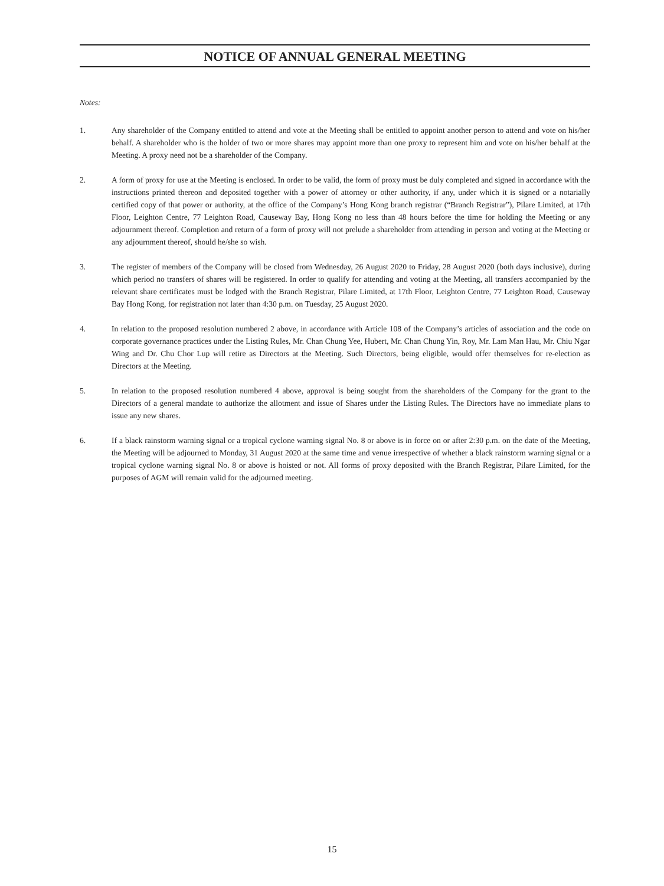NOTICE OF ANNUAL GENERAL MEETING
Notes:
1. Any shareholder of the Company entitled to attend and vote at the Meeting shall be entitled to appoint another person to attend and vote on his/her behalf. A shareholder who is the holder of two or more shares may appoint more than one proxy to represent him and vote on his/her behalf at the Meeting. A proxy need not be a shareholder of the Company.
2. A form of proxy for use at the Meeting is enclosed. In order to be valid, the form of proxy must be duly completed and signed in accordance with the instructions printed thereon and deposited together with a power of attorney or other authority, if any, under which it is signed or a notarially certified copy of that power or authority, at the office of the Company’s Hong Kong branch registrar (“Branch Registrar”), Pilare Limited, at 17th Floor, Leighton Centre, 77 Leighton Road, Causeway Bay, Hong Kong no less than 48 hours before the time for holding the Meeting or any adjournment thereof. Completion and return of a form of proxy will not prelude a shareholder from attending in person and voting at the Meeting or any adjournment thereof, should he/she so wish.
3. The register of members of the Company will be closed from Wednesday, 26 August 2020 to Friday, 28 August 2020 (both days inclusive), during which period no transfers of shares will be registered. In order to qualify for attending and voting at the Meeting, all transfers accompanied by the relevant share certificates must be lodged with the Branch Registrar, Pilare Limited, at 17th Floor, Leighton Centre, 77 Leighton Road, Causeway Bay Hong Kong, for registration not later than 4:30 p.m. on Tuesday, 25 August 2020.
4. In relation to the proposed resolution numbered 2 above, in accordance with Article 108 of the Company’s articles of association and the code on corporate governance practices under the Listing Rules, Mr. Chan Chung Yee, Hubert, Mr. Chan Chung Yin, Roy, Mr. Lam Man Hau, Mr. Chiu Ngar Wing and Dr. Chu Chor Lup will retire as Directors at the Meeting. Such Directors, being eligible, would offer themselves for re-election as Directors at the Meeting.
5. In relation to the proposed resolution numbered 4 above, approval is being sought from the shareholders of the Company for the grant to the Directors of a general mandate to authorize the allotment and issue of Shares under the Listing Rules. The Directors have no immediate plans to issue any new shares.
6. If a black rainstorm warning signal or a tropical cyclone warning signal No. 8 or above is in force on or after 2:30 p.m. on the date of the Meeting, the Meeting will be adjourned to Monday, 31 August 2020 at the same time and venue irrespective of whether a black rainstorm warning signal or a tropical cyclone warning signal No. 8 or above is hoisted or not. All forms of proxy deposited with the Branch Registrar, Pilare Limited, for the purposes of AGM will remain valid for the adjourned meeting.
15